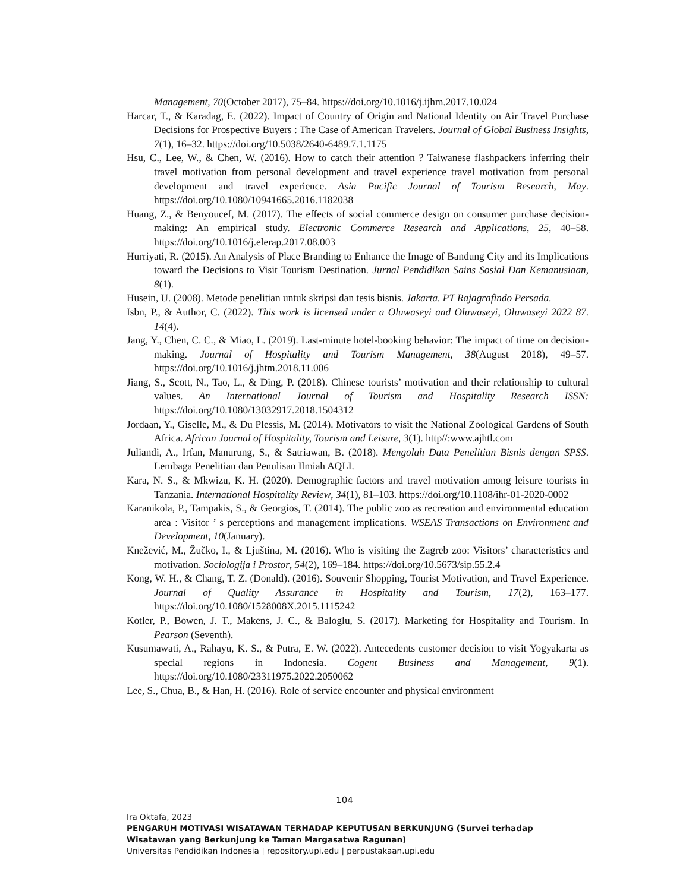Management, 70(October 2017), 75–84. https://doi.org/10.1016/j.ijhm.2017.10.024
Harcar, T., & Karadag, E. (2022). Impact of Country of Origin and National Identity on Air Travel Purchase Decisions for Prospective Buyers : The Case of American Travelers. Journal of Global Business Insights, 7(1), 16–32. https://doi.org/10.5038/2640-6489.7.1.1175
Hsu, C., Lee, W., & Chen, W. (2016). How to catch their attention ? Taiwanese flashpackers inferring their travel motivation from personal development and travel experience travel motivation from personal development and travel experience. Asia Pacific Journal of Tourism Research, May. https://doi.org/10.1080/10941665.2016.1182038
Huang, Z., & Benyoucef, M. (2017). The effects of social commerce design on consumer purchase decision-making: An empirical study. Electronic Commerce Research and Applications, 25, 40–58. https://doi.org/10.1016/j.elerap.2017.08.003
Hurriyati, R. (2015). An Analysis of Place Branding to Enhance the Image of Bandung City and its Implications toward the Decisions to Visit Tourism Destination. Jurnal Pendidikan Sains Sosial Dan Kemanusiaan, 8(1).
Husein, U. (2008). Metode penelitian untuk skripsi dan tesis bisnis. Jakarta. PT Rajagrafindo Persada.
Isbn, P., & Author, C. (2022). This work is licensed under a Oluwaseyi and Oluwaseyi, Oluwaseyi 2022 87. 14(4).
Jang, Y., Chen, C. C., & Miao, L. (2019). Last-minute hotel-booking behavior: The impact of time on decision-making. Journal of Hospitality and Tourism Management, 38(August 2018), 49–57. https://doi.org/10.1016/j.jhtm.2018.11.006
Jiang, S., Scott, N., Tao, L., & Ding, P. (2018). Chinese tourists’ motivation and their relationship to cultural values. An International Journal of Tourism and Hospitality Research ISSN: https://doi.org/10.1080/13032917.2018.1504312
Jordaan, Y., Giselle, M., & Du Plessis, M. (2014). Motivators to visit the National Zoological Gardens of South Africa. African Journal of Hospitality, Tourism and Leisure, 3(1). http//:www.ajhtl.com
Juliandi, A., Irfan, Manurung, S., & Satriawan, B. (2018). Mengolah Data Penelitian Bisnis dengan SPSS. Lembaga Penelitian dan Penulisan Ilmiah AQLI.
Kara, N. S., & Mkwizu, K. H. (2020). Demographic factors and travel motivation among leisure tourists in Tanzania. International Hospitality Review, 34(1), 81–103. https://doi.org/10.1108/ihr-01-2020-0002
Karanikola, P., Tampakis, S., & Georgios, T. (2014). The public zoo as recreation and environmental education area : Visitor ’ s perceptions and management implications. WSEAS Transactions on Environment and Development, 10(January).
Knežević, M., Žučko, I., & Ljuština, M. (2016). Who is visiting the Zagreb zoo: Visitors’ characteristics and motivation. Sociologija i Prostor, 54(2), 169–184. https://doi.org/10.5673/sip.55.2.4
Kong, W. H., & Chang, T. Z. (Donald). (2016). Souvenir Shopping, Tourist Motivation, and Travel Experience. Journal of Quality Assurance in Hospitality and Tourism, 17(2), 163–177. https://doi.org/10.1080/1528008X.2015.1115242
Kotler, P., Bowen, J. T., Makens, J. C., & Baloglu, S. (2017). Marketing for Hospitality and Tourism. In Pearson (Seventh).
Kusumawati, A., Rahayu, K. S., & Putra, E. W. (2022). Antecedents customer decision to visit Yogyakarta as special regions in Indonesia. Cogent Business and Management, 9(1). https://doi.org/10.1080/23311975.2022.2050062
Lee, S., Chua, B., & Han, H. (2016). Role of service encounter and physical environment
104
Ira Oktafa, 2023
PENGARUH MOTIVASI WISATAWAN TERHADAP KEPUTUSAN BERKUNJUNG (Survei terhadap
Wisatawan yang Berkunjung ke Taman Margasatwa Ragunan)
Universitas Pendidikan Indonesia | repository.upi.edu | perpustakaan.upi.edu